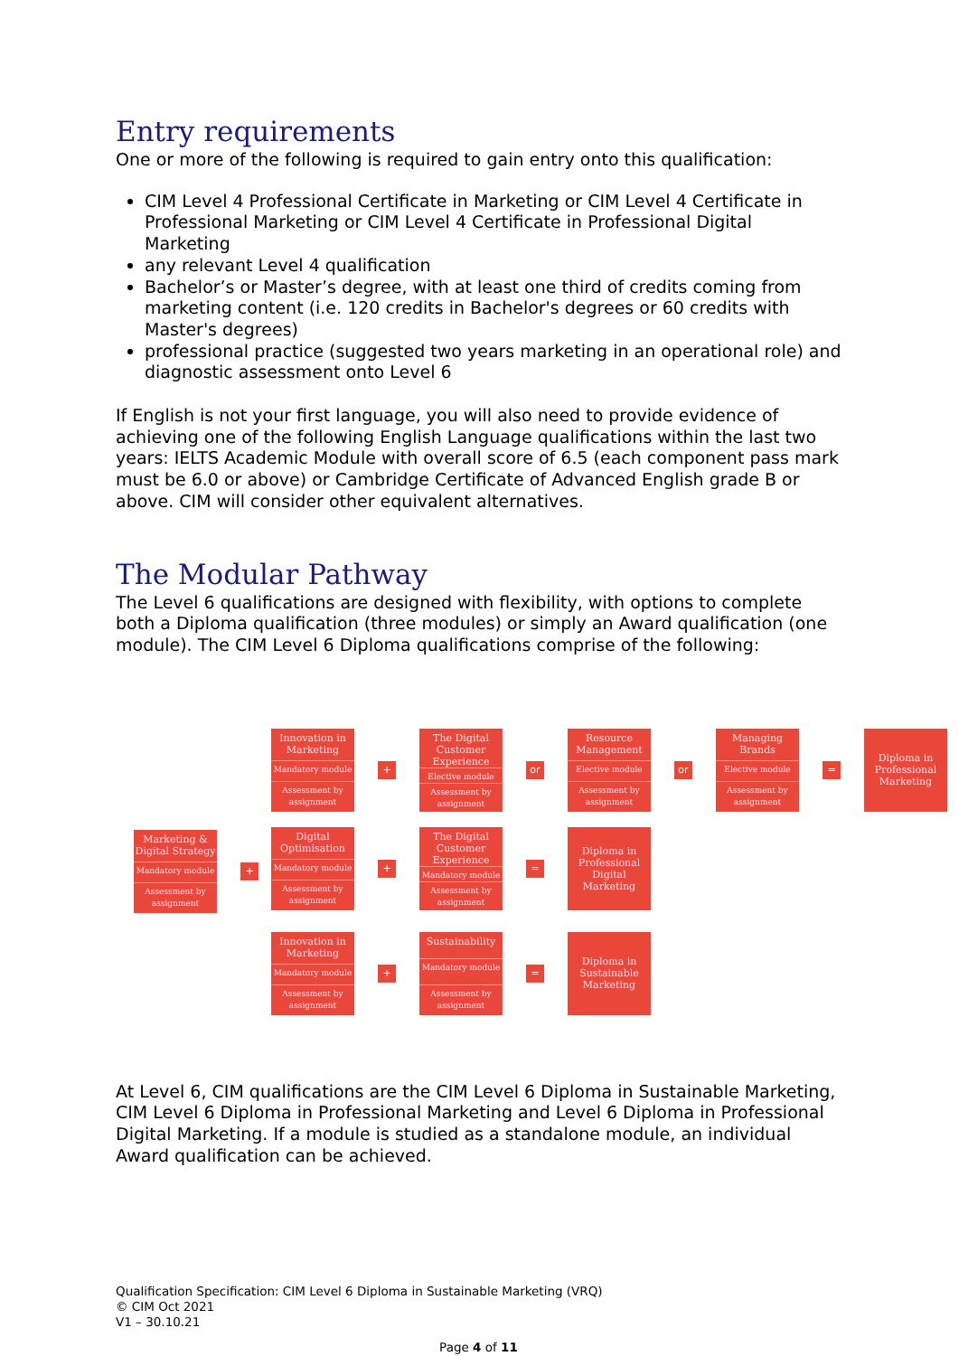Entry requirements
One or more of the following is required to gain entry onto this qualification:
CIM Level 4 Professional Certificate in Marketing or CIM Level 4 Certificate in Professional Marketing or CIM Level 4 Certificate in Professional Digital Marketing
any relevant Level 4 qualification
Bachelor’s or Master’s degree, with at least one third of credits coming from marketing content (i.e. 120 credits in Bachelor's degrees or 60 credits with Master's degrees)
professional practice (suggested two years marketing in an operational role) and diagnostic assessment onto Level 6
If English is not your first language, you will also need to provide evidence of achieving one of the following English Language qualifications within the last two years: IELTS Academic Module with overall score of 6.5 (each component pass mark must be 6.0 or above) or Cambridge Certificate of Advanced English grade B or above. CIM will consider other equivalent alternatives.
The Modular Pathway
The Level 6 qualifications are designed with flexibility, with options to complete both a Diploma qualification (three modules) or simply an Award qualification (one module). The CIM Level 6 Diploma qualifications comprise of the following:
Marketing & Digital Strategy
Mandatory module
Assessment by assignment
+
Innovation in Marketing
Mandatory module
Assessment by assignment
+
The Digital Customer Experience
Elective module
Assessment by assignment
or
Resource Management
Elective module
Assessment by assignment
or
Managing Brands
Elective module
Assessment by assignment
=
Diploma in Professional Marketing
Digital Optimisation
Mandatory module
Assessment by assignment
+
The Digital Customer Experience
Mandatory module
Assessment by assignment
=
Diploma in Professional Digital Marketing
Innovation in Marketing
Mandatory module
Assessment by assignment
+
Sustainability
Mandatory module
Assessment by assignment
=
Diploma in Sustainable Marketing
At Level 6, CIM qualifications are the CIM Level 6 Diploma in Sustainable Marketing, CIM Level 6 Diploma in Professional Marketing and Level 6 Diploma in Professional Digital Marketing. If a module is studied as a standalone module, an individual Award qualification can be achieved.
Qualification Specification: CIM Level 6 Diploma in Sustainable Marketing (VRQ)
© CIM Oct 2021
V1 – 30.10.21
Page 4 of 11